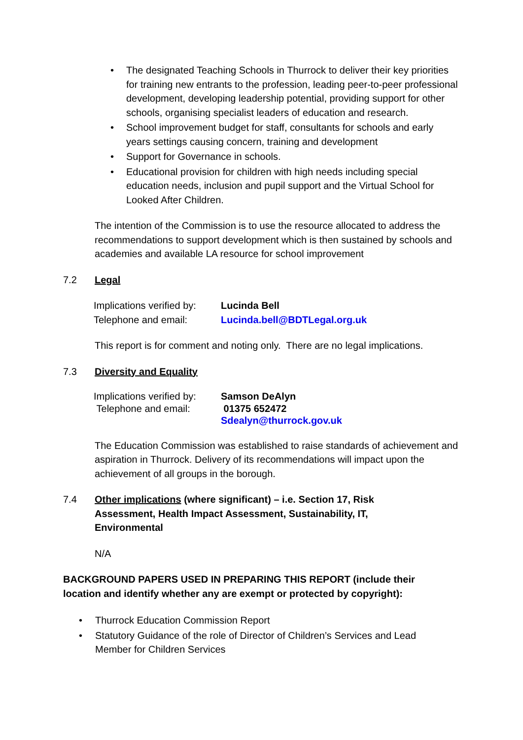• The designated Teaching Schools in Thurrock to deliver their key priorities for training new entrants to the profession, leading peer-to-peer professional development, developing leadership potential, providing support for other schools, organising specialist leaders of education and research.
• School improvement budget for staff, consultants for schools and early years settings causing concern, training and development
• Support for Governance in schools.
• Educational provision for children with high needs including special education needs, inclusion and pupil support and the Virtual School for Looked After Children.
The intention of the Commission is to use the resource allocated to address the recommendations to support development which is then sustained by schools and academies and available LA resource for school improvement
7.2 Legal
| Implications verified by: | Lucinda Bell |
| Telephone and email: | Lucinda.bell@BDTLegal.org.uk |
This report is for comment and noting only. There are no legal implications.
7.3 Diversity and Equality
| Implications verified by: | Samson DeAlyn |
| Telephone and email: | 01375 652472 Sdealyn@thurrock.gov.uk |
The Education Commission was established to raise standards of achievement and aspiration in Thurrock. Delivery of its recommendations will impact upon the achievement of all groups in the borough.
7.4 Other implications (where significant) – i.e. Section 17, Risk Assessment, Health Impact Assessment, Sustainability, IT, Environmental
N/A
BACKGROUND PAPERS USED IN PREPARING THIS REPORT (include their location and identify whether any are exempt or protected by copyright):
• Thurrock Education Commission Report
• Statutory Guidance of the role of Director of Children’s Services and Lead Member for Children Services